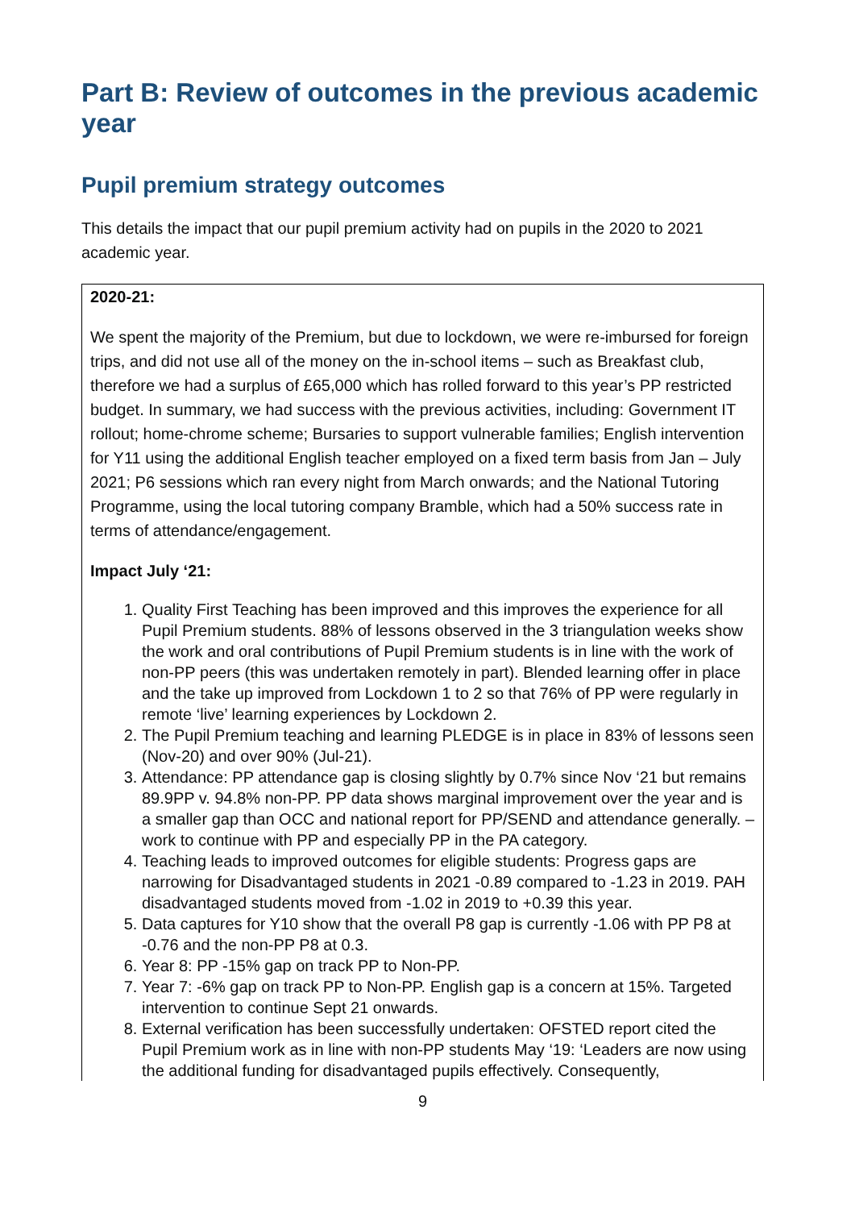Part B: Review of outcomes in the previous academic year
Pupil premium strategy outcomes
This details the impact that our pupil premium activity had on pupils in the 2020 to 2021 academic year.
2020-21:
We spent the majority of the Premium, but due to lockdown, we were re-imbursed for foreign trips, and did not use all of the money on the in-school items – such as Breakfast club, therefore we had a surplus of £65,000 which has rolled forward to this year’s PP restricted budget. In summary, we had success with the previous activities, including: Government IT rollout; home-chrome scheme; Bursaries to support vulnerable families; English intervention for Y11 using the additional English teacher employed on a fixed term basis from Jan – July 2021; P6 sessions which ran every night from March onwards; and the National Tutoring Programme, using the local tutoring company Bramble, which had a 50% success rate in terms of attendance/engagement.
Impact July ‘21:
1. Quality First Teaching has been improved and this improves the experience for all Pupil Premium students. 88% of lessons observed in the 3 triangulation weeks show the work and oral contributions of Pupil Premium students is in line with the work of non-PP peers (this was undertaken remotely in part). Blended learning offer in place and the take up improved from Lockdown 1 to 2 so that 76% of PP were regularly in remote ‘live’ learning experiences by Lockdown 2.
2. The Pupil Premium teaching and learning PLEDGE is in place in 83% of lessons seen (Nov-20) and over 90% (Jul-21).
3. Attendance: PP attendance gap is closing slightly by 0.7% since Nov ‘21 but remains 89.9PP v. 94.8% non-PP. PP data shows marginal improvement over the year and is a smaller gap than OCC and national report for PP/SEND and attendance generally. – work to continue with PP and especially PP in the PA category.
4. Teaching leads to improved outcomes for eligible students: Progress gaps are narrowing for Disadvantaged students in 2021 -0.89 compared to -1.23 in 2019. PAH disadvantaged students moved from -1.02 in 2019 to +0.39 this year.
5. Data captures for Y10 show that the overall P8 gap is currently -1.06 with PP P8 at -0.76 and the non-PP P8 at 0.3.
6. Year 8: PP -15% gap on track PP to Non-PP.
7. Year 7: -6% gap on track PP to Non-PP. English gap is a concern at 15%. Targeted intervention to continue Sept 21 onwards.
8. External verification has been successfully undertaken: OFSTED report cited the Pupil Premium work as in line with non-PP students May ‘19: ‘Leaders are now using the additional funding for disadvantaged pupils effectively. Consequently,
9